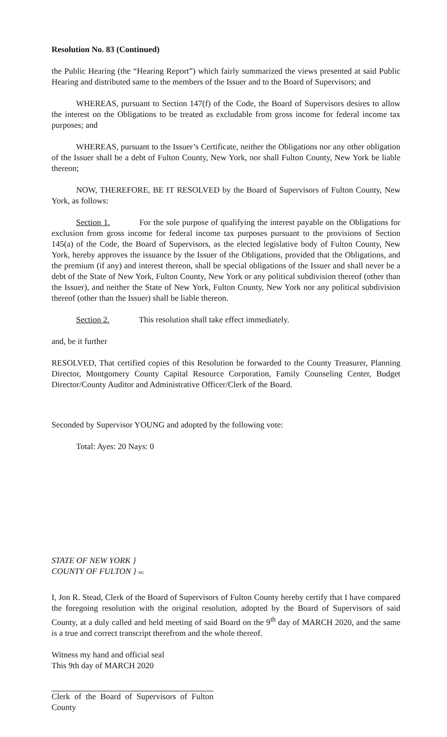Resolution No. 83 (Continued)
the Public Hearing (the “Hearing Report”) which fairly summarized the views presented at said Public Hearing and distributed same to the members of the Issuer and to the Board of Supervisors; and
WHEREAS, pursuant to Section 147(f) of the Code, the Board of Supervisors desires to allow the interest on the Obligations to be treated as excludable from gross income for federal income tax purposes; and
WHEREAS, pursuant to the Issuer’s Certificate, neither the Obligations nor any other obligation of the Issuer shall be a debt of Fulton County, New York, nor shall Fulton County, New York be liable thereon;
NOW, THEREFORE, BE IT RESOLVED by the Board of Supervisors of Fulton County, New York, as follows:
Section 1. For the sole purpose of qualifying the interest payable on the Obligations for exclusion from gross income for federal income tax purposes pursuant to the provisions of Section 145(a) of the Code, the Board of Supervisors, as the elected legislative body of Fulton County, New York, hereby approves the issuance by the Issuer of the Obligations, provided that the Obligations, and the premium (if any) and interest thereon, shall be special obligations of the Issuer and shall never be a debt of the State of New York, Fulton County, New York or any political subdivision thereof (other than the Issuer), and neither the State of New York, Fulton County, New York nor any political subdivision thereof (other than the Issuer) shall be liable thereon.
Section 2. This resolution shall take effect immediately.
and, be it further
RESOLVED, That certified copies of this Resolution be forwarded to the County Treasurer, Planning Director, Montgomery County Capital Resource Corporation, Family Counseling Center, Budget Director/County Auditor and Administrative Officer/Clerk of the Board.
Seconded by Supervisor YOUNG and adopted by the following vote:
Total: Ayes: 20 Nays: 0
STATE OF NEW YORK }
COUNTY OF FULTON } ss:
I, Jon R. Stead, Clerk of the Board of Supervisors of Fulton County hereby certify that I have compared the foregoing resolution with the original resolution, adopted by the Board of Supervisors of said County, at a duly called and held meeting of said Board on the 9<sup>th</sup> day of MARCH 2020, and the same is a true and correct transcript therefrom and the whole thereof.
Witness my hand and official seal
This 9th day of MARCH 2020
Clerk of the Board of Supervisors of Fulton County